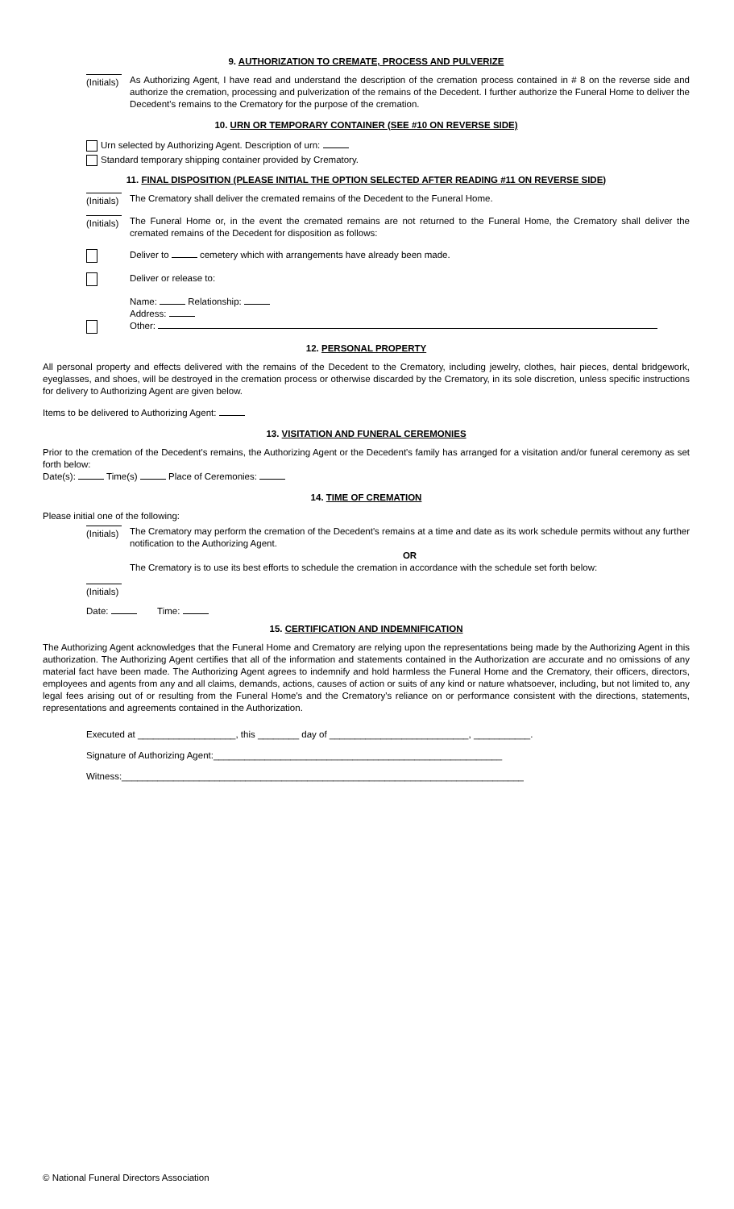9. AUTHORIZATION TO CREMATE, PROCESS AND PULVERIZE
(Initials)
As Authorizing Agent, I have read and understand the description of the cremation process contained in # 8 on the reverse side and authorize the cremation, processing and pulverization of the remains of the Decedent. I further authorize the Funeral Home to deliver the Decedent's remains to the Crematory for the purpose of the cremation.
10. URN OR TEMPORARY CONTAINER (SEE #10 ON REVERSE SIDE)
Urn selected by Authorizing Agent. Description of urn:
Standard temporary shipping container provided by Crematory.
11. FINAL DISPOSITION (PLEASE INITIAL THE OPTION SELECTED AFTER READING #11 ON REVERSE SIDE)
(Initials)
The Crematory shall deliver the cremated remains of the Decedent to the Funeral Home.
(Initials)
The Funeral Home or, in the event the cremated remains are not returned to the Funeral Home, the Crematory shall deliver the cremated remains of the Decedent for disposition as follows:
Deliver to cemetery which with arrangements have already been made.
Deliver or release to:
Name: Relationship:
Address:
Other:
12. PERSONAL PROPERTY
All personal property and effects delivered with the remains of the Decedent to the Crematory, including jewelry, clothes, hair pieces, dental bridgework, eyeglasses, and shoes, will be destroyed in the cremation process or otherwise discarded by the Crematory, in its sole discretion, unless specific instructions for delivery to Authorizing Agent are given below.
Items to be delivered to Authorizing Agent:
13. VISITATION AND FUNERAL CEREMONIES
Prior to the cremation of the Decedent's remains, the Authorizing Agent or the Decedent's family has arranged for a visitation and/or funeral ceremony as set forth below:
Date(s): Time(s) Place of Ceremonies:
14. TIME OF CREMATION
Please initial one of the following:
(Initials)
The Crematory may perform the cremation of the Decedent's remains at a time and date as its work schedule permits without any further notification to the Authorizing Agent.
OR
The Crematory is to use its best efforts to schedule the cremation in accordance with the schedule set forth below:
(Initials)
Date: Time:
15. CERTIFICATION AND INDEMNIFICATION
The Authorizing Agent acknowledges that the Funeral Home and Crematory are relying upon the representations being made by the Authorizing Agent in this authorization. The Authorizing Agent certifies that all of the information and statements contained in the Authorization are accurate and no omissions of any material fact have been made. The Authorizing Agent agrees to indemnify and hold harmless the Funeral Home and the Crematory, their officers, directors, employees and agents from any and all claims, demands, actions, causes of action or suits of any kind or nature whatsoever, including, but not limited to, any legal fees arising out of or resulting from the Funeral Home's and the Crematory's reliance on or performance consistent with the directions, statements, representations and agreements contained in the Authorization.
Executed at ___________________, this ________ day of ___________________________, ___________.
Signature of Authorizing Agent:________________________________________________________
Witness:______________________________________________________________________________
© National Funeral Directors Association